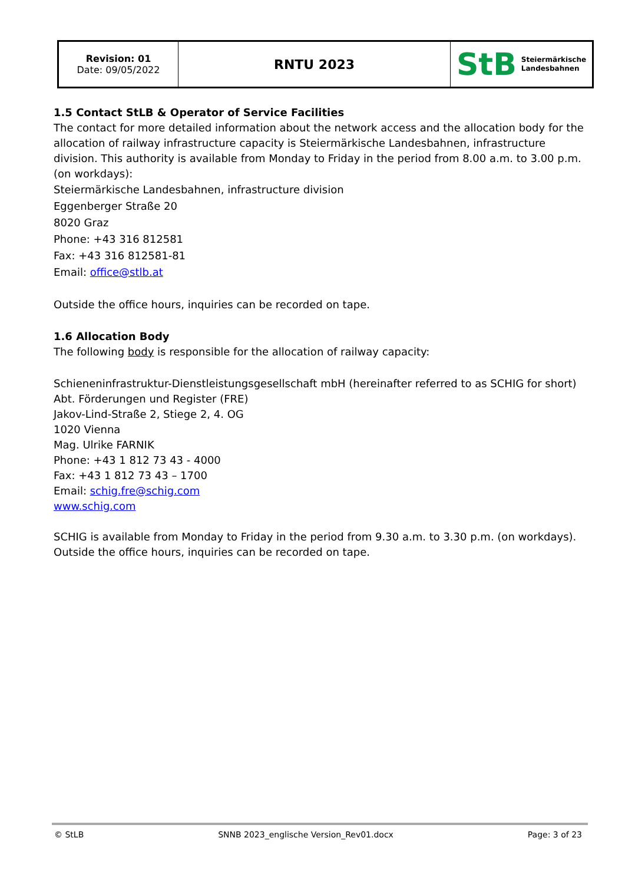| Revision: 01 Date: 09/05/2022 | RNTU 2023 | StB Steiermärkische Landesbahnen |
1.5 Contact StLB & Operator of Service Facilities
The contact for more detailed information about the network access and the allocation body for the allocation of railway infrastructure capacity is Steiermärkische Landesbahnen, infrastructure division. This authority is available from Monday to Friday in the period from 8.00 a.m. to 3.00 p.m. (on workdays):
Steiermärkische Landesbahnen, infrastructure division
Eggenberger Straße 20
8020 Graz
Phone: +43 316 812581
Fax: +43 316 812581-81
Email: office@stlb.at
Outside the office hours, inquiries can be recorded on tape.
1.6 Allocation Body
The following body is responsible for the allocation of railway capacity:
Schieneninfrastruktur-Dienstleistungsgesellschaft mbH (hereinafter referred to as SCHIG for short)
Abt. Förderungen und Register (FRE)
Jakov-Lind-Straße 2, Stiege 2, 4. OG
1020 Vienna
Mag. Ulrike FARNIK
Phone: +43 1 812 73 43 - 4000
Fax: +43 1 812 73 43 – 1700
Email: schig.fre@schig.com
www.schig.com
SCHIG is available from Monday to Friday in the period from 9.30 a.m. to 3.30 p.m. (on workdays). Outside the office hours, inquiries can be recorded on tape.
© StLB SNNB 2023_englische Version_Rev01.docx Page: 3 of 23